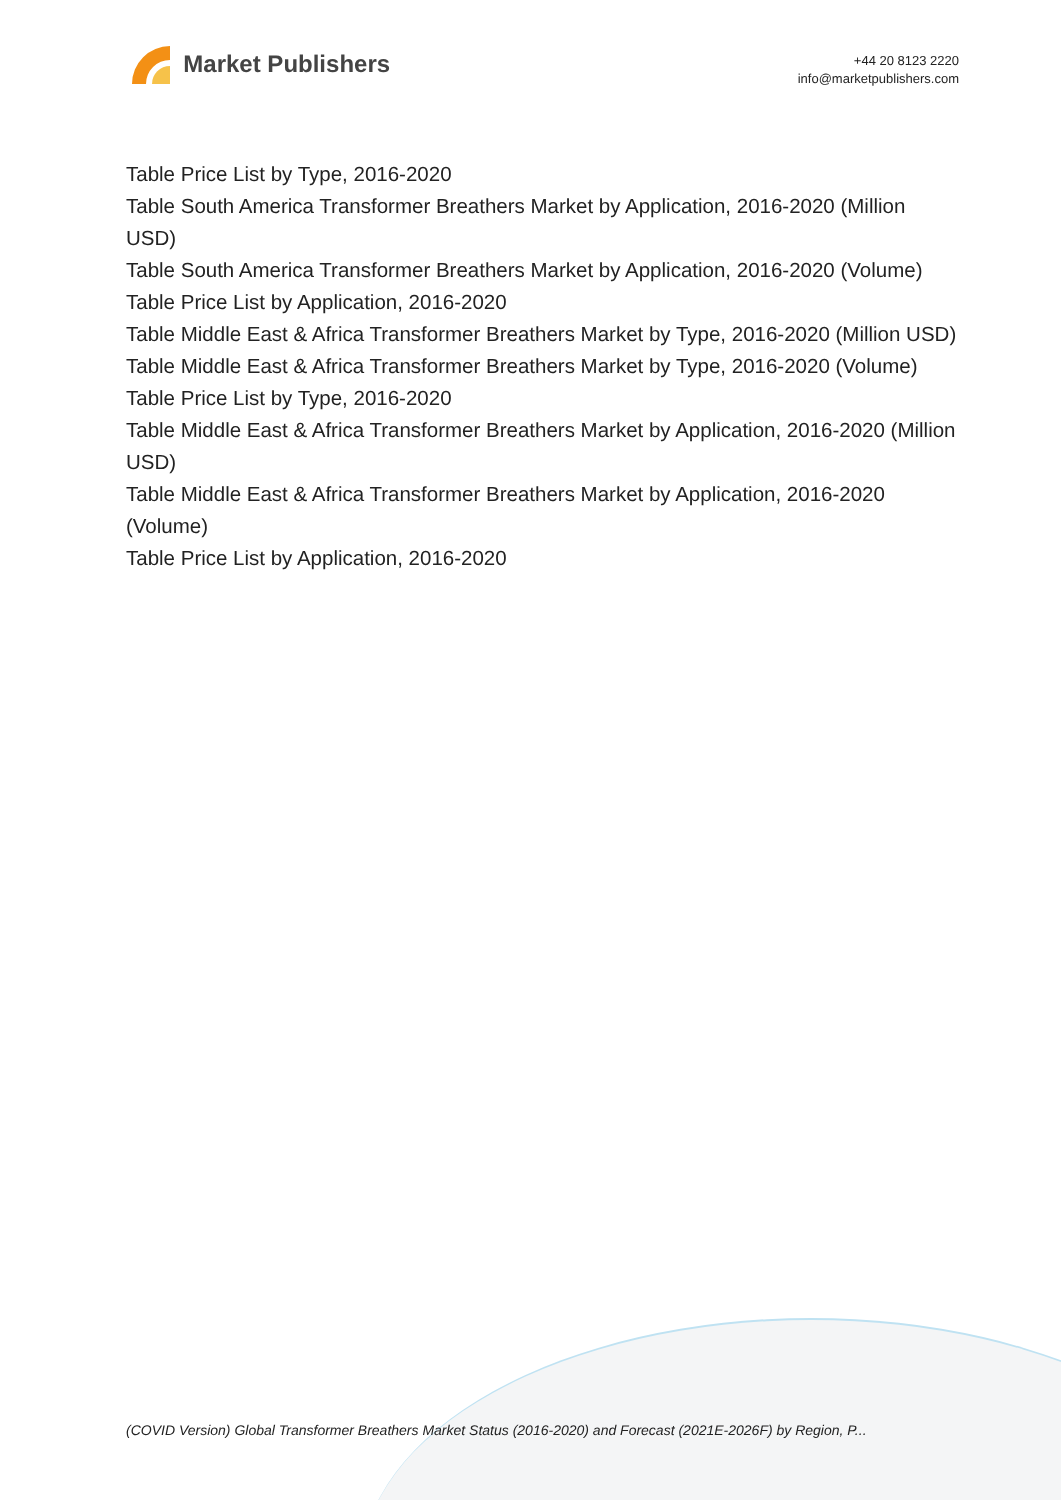Market Publishers
+44 20 8123 2220
info@marketpublishers.com
Table Price List by Type, 2016-2020
Table South America Transformer Breathers Market by Application, 2016-2020 (Million USD)
Table South America Transformer Breathers Market by Application, 2016-2020 (Volume)
Table Price List by Application, 2016-2020
Table Middle East & Africa Transformer Breathers Market by Type, 2016-2020 (Million USD)
Table Middle East & Africa Transformer Breathers Market by Type, 2016-2020 (Volume)
Table Price List by Type, 2016-2020
Table Middle East & Africa Transformer Breathers Market by Application, 2016-2020 (Million USD)
Table Middle East & Africa Transformer Breathers Market by Application, 2016-2020 (Volume)
Table Price List by Application, 2016-2020
(COVID Version) Global Transformer Breathers Market Status (2016-2020) and Forecast (2021E-2026F) by Region, P...